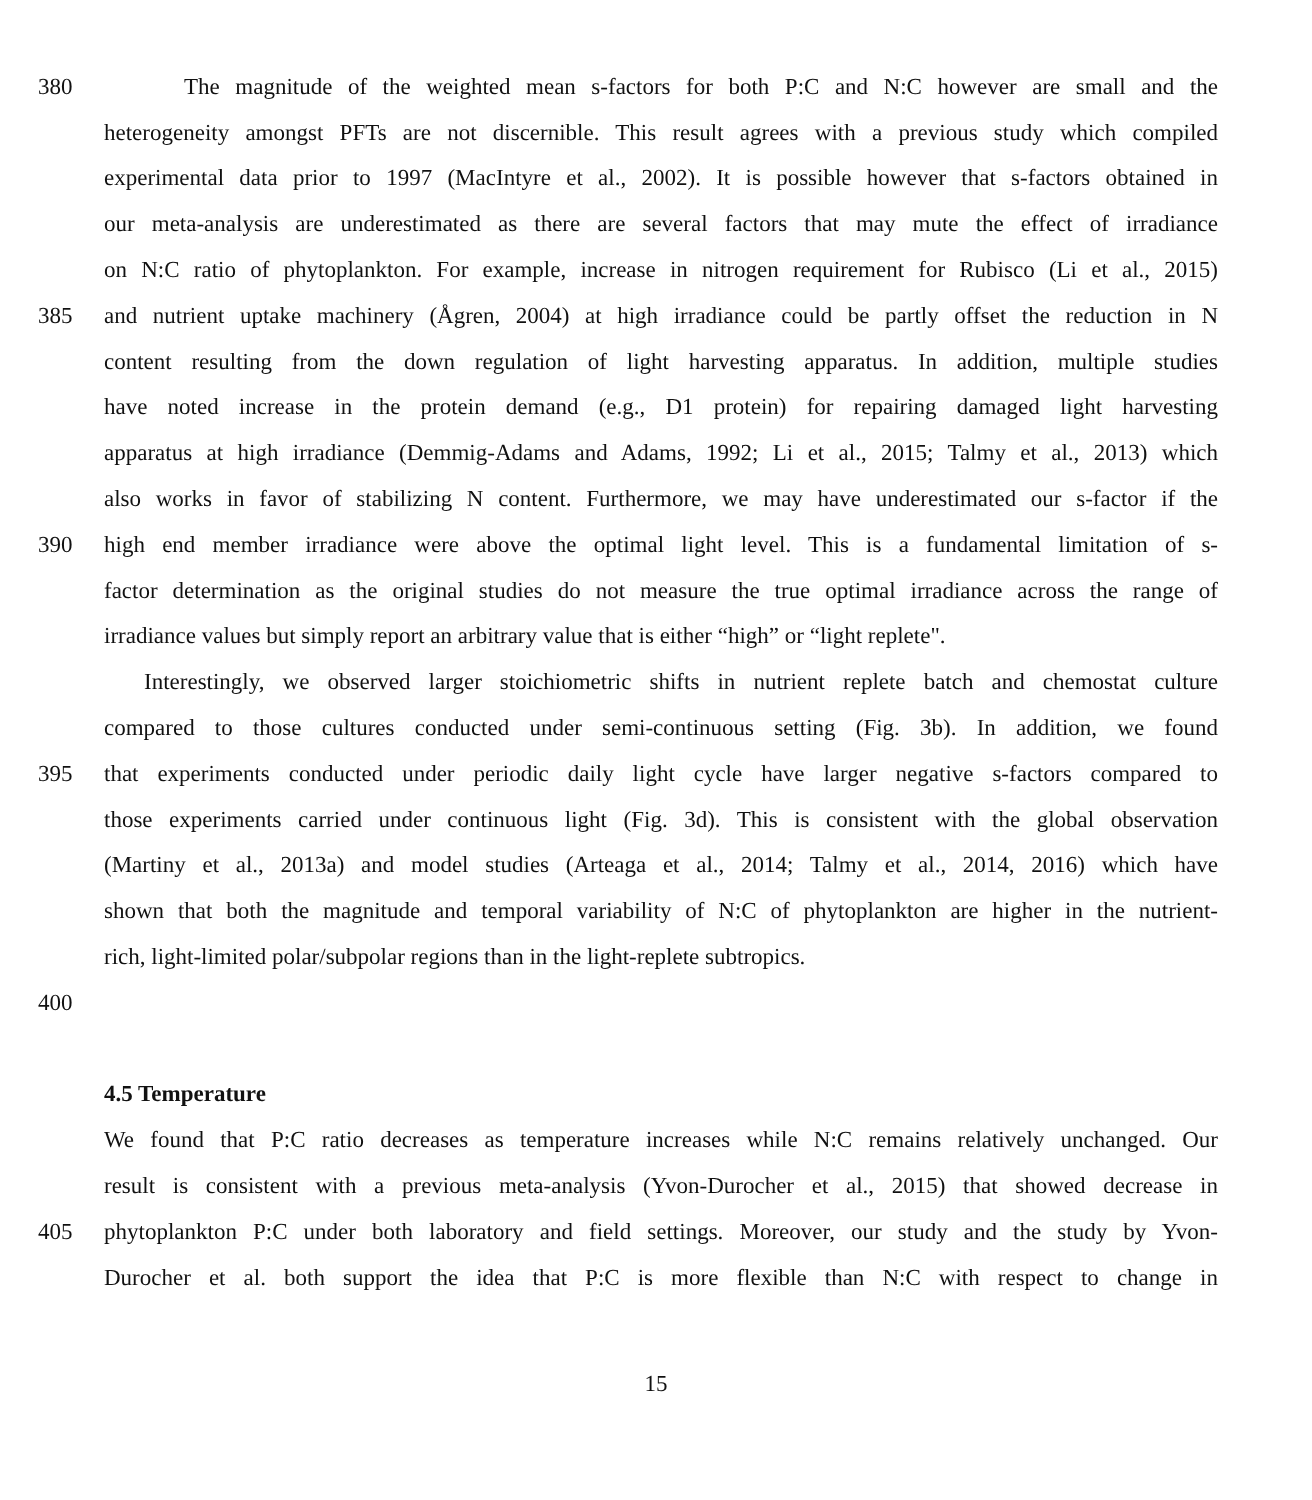380 The magnitude of the weighted mean s-factors for both P:C and N:C however are small and the
heterogeneity amongst PFTs are not discernible. This result agrees with a previous study which compiled
experimental data prior to 1997 (MacIntyre et al., 2002). It is possible however that s-factors obtained in
our meta-analysis are underestimated as there are several factors that may mute the effect of irradiance
on N:C ratio of phytoplankton. For example, increase in nitrogen requirement for Rubisco (Li et al., 2015)
385 and nutrient uptake machinery (Ågren, 2004) at high irradiance could be partly offset the reduction in N
content resulting from the down regulation of light harvesting apparatus. In addition, multiple studies
have noted increase in the protein demand (e.g., D1 protein) for repairing damaged light harvesting
apparatus at high irradiance (Demmig-Adams and Adams, 1992; Li et al., 2015; Talmy et al., 2013) which
also works in favor of stabilizing N content. Furthermore, we may have underestimated our s-factor if the
390 high end member irradiance were above the optimal light level. This is a fundamental limitation of s-
factor determination as the original studies do not measure the true optimal irradiance across the range of
irradiance values but simply report an arbitrary value that is either “high” or “light replete".
Interestingly, we observed larger stoichiometric shifts in nutrient replete batch and chemostat culture
compared to those cultures conducted under semi-continuous setting (Fig. 3b). In addition, we found
395 that experiments conducted under periodic daily light cycle have larger negative s-factors compared to
those experiments carried under continuous light (Fig. 3d). This is consistent with the global observation
(Martiny et al., 2013a) and model studies (Arteaga et al., 2014; Talmy et al., 2014, 2016) which have
shown that both the magnitude and temporal variability of N:C of phytoplankton are higher in the nutrient-
rich, light-limited polar/subpolar regions than in the light-replete subtropics.
400
4.5 Temperature
We found that P:C ratio decreases as temperature increases while N:C remains relatively unchanged. Our
result is consistent with a previous meta-analysis (Yvon-Durocher et al., 2015) that showed decrease in
405 phytoplankton P:C under both laboratory and field settings. Moreover, our study and the study by Yvon-
Durocher et al. both support the idea that P:C is more flexible than N:C with respect to change in
15